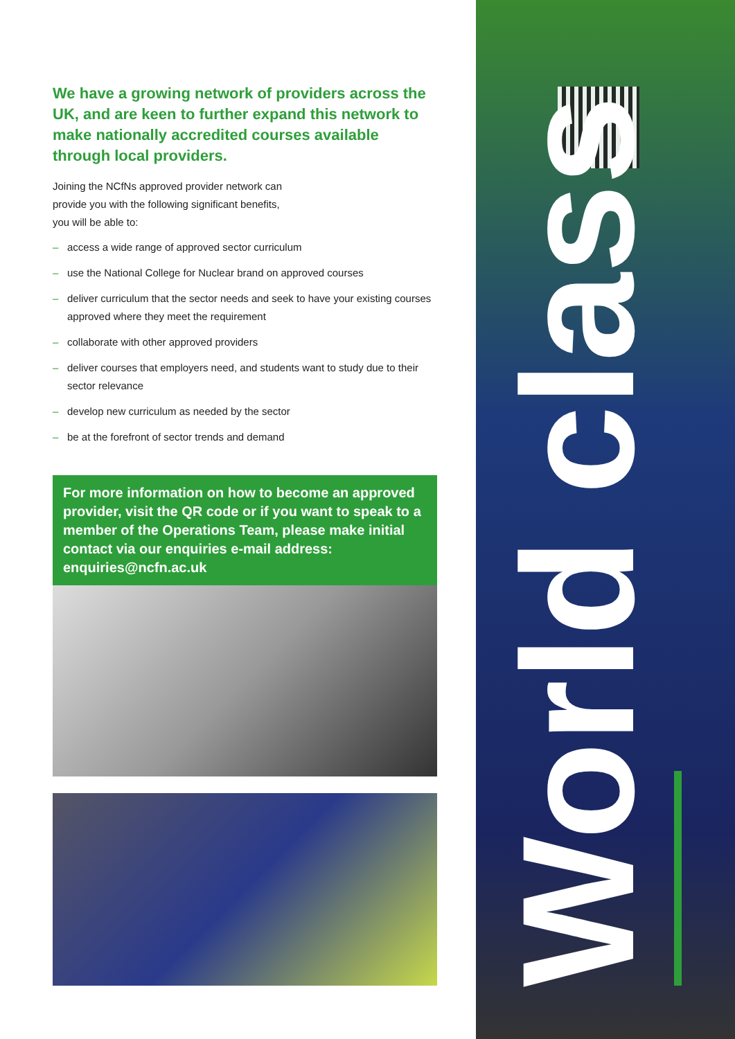We have a growing network of providers across the UK, and are keen to further expand this network to make nationally accredited courses available through local providers.
Joining the NCfNs approved provider network can
provide you with the following significant benefits,
you will be able to:
– access a wide range of approved sector curriculum
– use the National College for Nuclear brand on approved courses
– deliver curriculum that the sector needs and seek to have your existing courses approved where they meet the requirement
– collaborate with other approved providers
– deliver courses that employers need, and students want to study due to their sector relevance
– develop new curriculum as needed by the sector
– be at the forefront of sector trends and demand
For more information on how to become an approved provider, visit the QR code or if you want to speak to a member of the Operations Team, please make initial contact via our enquiries e-mail address: enquiries@ncfn.ac.uk
World class